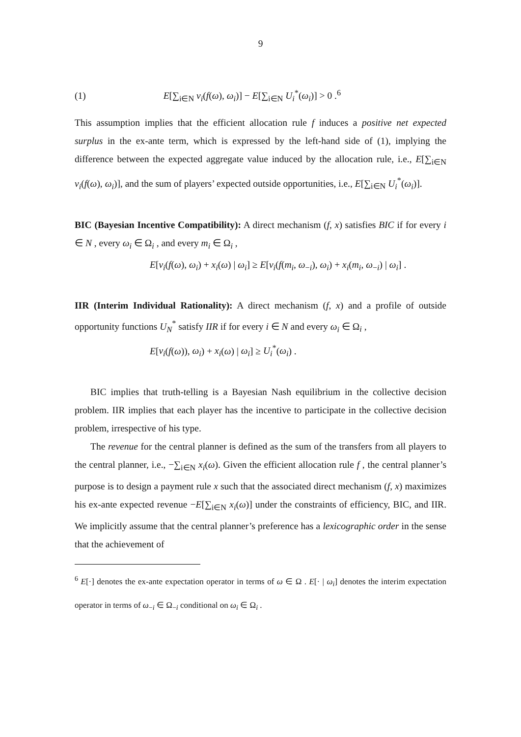9
(1) E[∑<sub>i∈N</sub> v<sub>i</sub>(f(ω), ω<sub>i</sub>)] − E[∑<sub>i∈N</sub> U<sub>i</sub><sup>*</sup>(ω<sub>i</sub>)] > 0 .<sup>6</sup>
This assumption implies that the efficient allocation rule f induces a positive net expected surplus in the ex-ante term, which is expressed by the left-hand side of (1), implying the difference between the expected aggregate value induced by the allocation rule, i.e., E[∑<sub>i∈N</sub> v<sub>i</sub>(f(ω), ω<sub>i</sub>)], and the sum of players’ expected outside opportunities, i.e., E[∑<sub>i∈N</sub> U<sub>i</sub><sup>*</sup>(ω<sub>i</sub>)].
BIC (Bayesian Incentive Compatibility): A direct mechanism (f, x) satisfies BIC if for every i ∈ N , every ω<sub>i</sub> ∈ Ω<sub>i</sub> , and every m<sub>i</sub> ∈ Ω<sub>i</sub> ,
E[v<sub>i</sub>(f(ω), ω<sub>i</sub>) + x<sub>i</sub>(ω) | ω<sub>i</sub>] ≥ E[v<sub>i</sub>(f(m<sub>i</sub>, ω<sub>−i</sub>), ω<sub>i</sub>) + x<sub>i</sub>(m<sub>i</sub>, ω<sub>−i</sub>) | ω<sub>i</sub>] .
IIR (Interim Individual Rationality): A direct mechanism (f, x) and a profile of outside opportunity functions U<sub>N</sub><sup>*</sup> satisfy IIR if for every i ∈ N and every ω<sub>i</sub> ∈ Ω<sub>i</sub> ,
E[v<sub>i</sub>(f(ω)), ω<sub>i</sub>) + x<sub>i</sub>(ω) | ω<sub>i</sub>] ≥ U<sub>i</sub><sup>*</sup>(ω<sub>i</sub>) .
BIC implies that truth-telling is a Bayesian Nash equilibrium in the collective decision problem. IIR implies that each player has the incentive to participate in the collective decision problem, irrespective of his type.
The revenue for the central planner is defined as the sum of the transfers from all players to the central planner, i.e., −∑<sub>i∈N</sub> x<sub>i</sub>(ω). Given the efficient allocation rule f , the central planner’s purpose is to design a payment rule x such that the associated direct mechanism (f, x) maximizes his ex-ante expected revenue −E[∑<sub>i∈N</sub> x<sub>i</sub>(ω)] under the constraints of efficiency, BIC, and IIR. We implicitly assume that the central planner’s preference has a lexicographic order in the sense that the achievement of
<sup>6</sup> E[·] denotes the ex-ante expectation operator in terms of ω ∈ Ω . E[· | ω<sub>i</sub>] denotes the interim expectation operator in terms of ω<sub>−i</sub> ∈ Ω<sub>−i</sub> conditional on ω<sub>i</sub> ∈ Ω<sub>i</sub> .